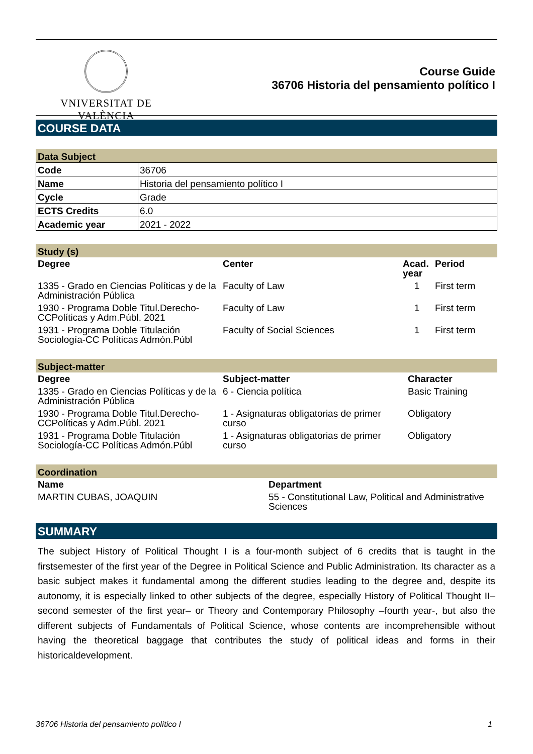VNIVERSITAT DE VALÈNCIA
Course Guide
36706 Historia del pensamiento político I
COURSE DATA
Data Subject
| Code | 36706 |
| Name | Historia del pensamiento político I |
| Cycle | Grade |
| ECTS Credits | 6.0 |
| Academic year | 2021 - 2022 |
Study (s)
| Degree | Center | Acad. year | Period |
| --- | --- | --- | --- |
| 1335 - Grado en Ciencias Políticas y de la Administración Pública | Faculty of Law | 1 | First term |
| 1930 - Programa Doble Titul.Derecho-CCPolíticas y Adm.Públ. 2021 | Faculty of Law | 1 | First term |
| 1931 - Programa Doble Titulación Sociología-CC Políticas Admón.Públ | Faculty of Social Sciences | 1 | First term |
Subject-matter
| Degree | Subject-matter | Character |
| --- | --- | --- |
| 1335 - Grado en Ciencias Políticas y de la Administración Pública | 6 - Ciencia política | Basic Training |
| 1930 - Programa Doble Titul.Derecho-CCPolíticas y Adm.Públ. 2021 | 1 - Asignaturas obligatorias de primer curso | Obligatory |
| 1931 - Programa Doble Titulación Sociología-CC Políticas Admón.Públ | 1 - Asignaturas obligatorias de primer curso | Obligatory |
Coordination
| Name | Department |
| --- | --- |
| MARTIN CUBAS, JOAQUIN | 55 - Constitutional Law, Political and Administrative Sciences |
SUMMARY
The subject History of Political Thought I is a four-month subject of 6 credits that is taught in the firstsemester of the first year of the Degree in Political Science and Public Administration. Its character as a basic subject makes it fundamental among the different studies leading to the degree and, despite its autonomy, it is especially linked to other subjects of the degree, especially History of Political Thought II–second semester of the first year– or Theory and Contemporary Philosophy –fourth year-, but also the different subjects of Fundamentals of Political Science, whose contents are incomprehensible without having the theoretical baggage that contributes the study of political ideas and forms in their historicaldevelopment.
36706 Historia del pensamiento político I 1